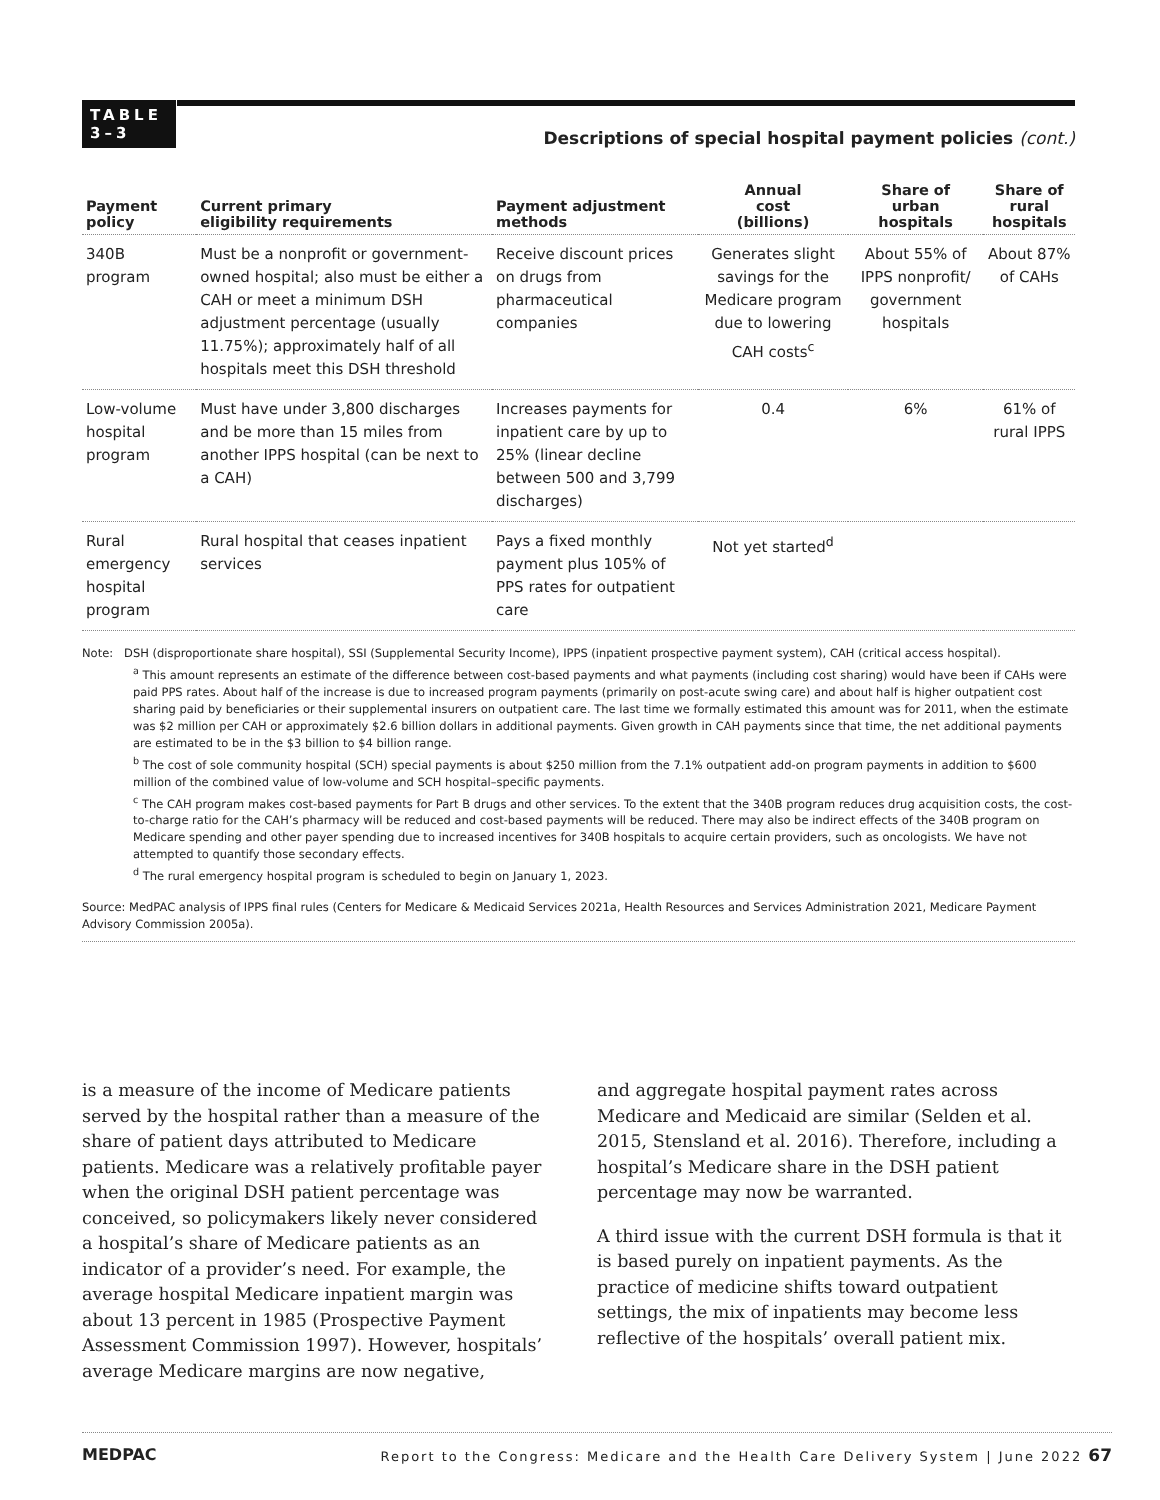TABLE
3–3
Descriptions of special hospital payment policies (cont.)
| Payment policy | Current primary eligibility requirements | Payment adjustment methods | Annual cost (billions) | Share of urban hospitals | Share of rural hospitals |
| --- | --- | --- | --- | --- | --- |
| 340B program | Must be a nonprofit or government-owned hospital; also must be either a CAH or meet a minimum DSH adjustment percentage (usually 11.75%); approximately half of all hospitals meet this DSH threshold | Receive discount prices on drugs from pharmaceutical companies | Generates slight savings for the Medicare program due to lowering CAH costs<sup>c</sup> | About 55% of IPPS nonprofit/ government hospitals | About 87% of CAHs |
| Low-volume hospital program | Must have under 3,800 discharges and be more than 15 miles from another IPPS hospital (can be next to a CAH) | Increases payments for inpatient care by up to 25% (linear decline between 500 and 3,799 discharges) | 0.4 | 6% | 61% of rural IPPS |
| Rural emergency hospital program | Rural hospital that ceases inpatient services | Pays a fixed monthly payment plus 105% of PPS rates for outpatient care | Not yet started<sup>d</sup> | | |
Note: DSH (disproportionate share hospital), SSI (Supplemental Security Income), IPPS (inpatient prospective payment system), CAH (critical access hospital).
<sup>a</sup> This amount represents an estimate of the difference between cost-based payments and what payments (including cost sharing) would have been if CAHs were paid PPS rates. About half of the increase is due to increased program payments (primarily on post-acute swing care) and about half is higher outpatient cost sharing paid by beneficiaries or their supplemental insurers on outpatient care. The last time we formally estimated this amount was for 2011, when the estimate was $2 million per CAH or approximately $2.6 billion dollars in additional payments. Given growth in CAH payments since that time, the net additional payments are estimated to be in the $3 billion to $4 billion range.
<sup>b</sup> The cost of sole community hospital (SCH) special payments is about $250 million from the 7.1% outpatient add-on program payments in addition to $600 million of the combined value of low-volume and SCH hospital–specific payments.
<sup>c</sup> The CAH program makes cost-based payments for Part B drugs and other services. To the extent that the 340B program reduces drug acquisition costs, the cost-to-charge ratio for the CAH’s pharmacy will be reduced and cost-based payments will be reduced. There may also be indirect effects of the 340B program on Medicare spending and other payer spending due to increased incentives for 340B hospitals to acquire certain providers, such as oncologists. We have not attempted to quantify those secondary effects.
<sup>d</sup> The rural emergency hospital program is scheduled to begin on January 1, 2023.
Source: MedPAC analysis of IPPS final rules (Centers for Medicare & Medicaid Services 2021a, Health Resources and Services Administration 2021, Medicare Payment Advisory Commission 2005a).
is a measure of the income of Medicare patients served by the hospital rather than a measure of the share of patient days attributed to Medicare patients. Medicare was a relatively profitable payer when the original DSH patient percentage was conceived, so policymakers likely never considered a hospital’s share of Medicare patients as an indicator of a provider’s need. For example, the average hospital Medicare inpatient margin was about 13 percent in 1985 (Prospective Payment Assessment Commission 1997). However, hospitals’ average Medicare margins are now negative,
and aggregate hospital payment rates across Medicare and Medicaid are similar (Selden et al. 2015, Stensland et al. 2016). Therefore, including a hospital’s Medicare share in the DSH patient percentage may now be warranted.
A third issue with the current DSH formula is that it is based purely on inpatient payments. As the practice of medicine shifts toward outpatient settings, the mix of inpatients may become less reflective of the hospitals’ overall patient mix.
MEDPAC Report to the Congress: Medicare and the Health Care Delivery System | June 2022 67